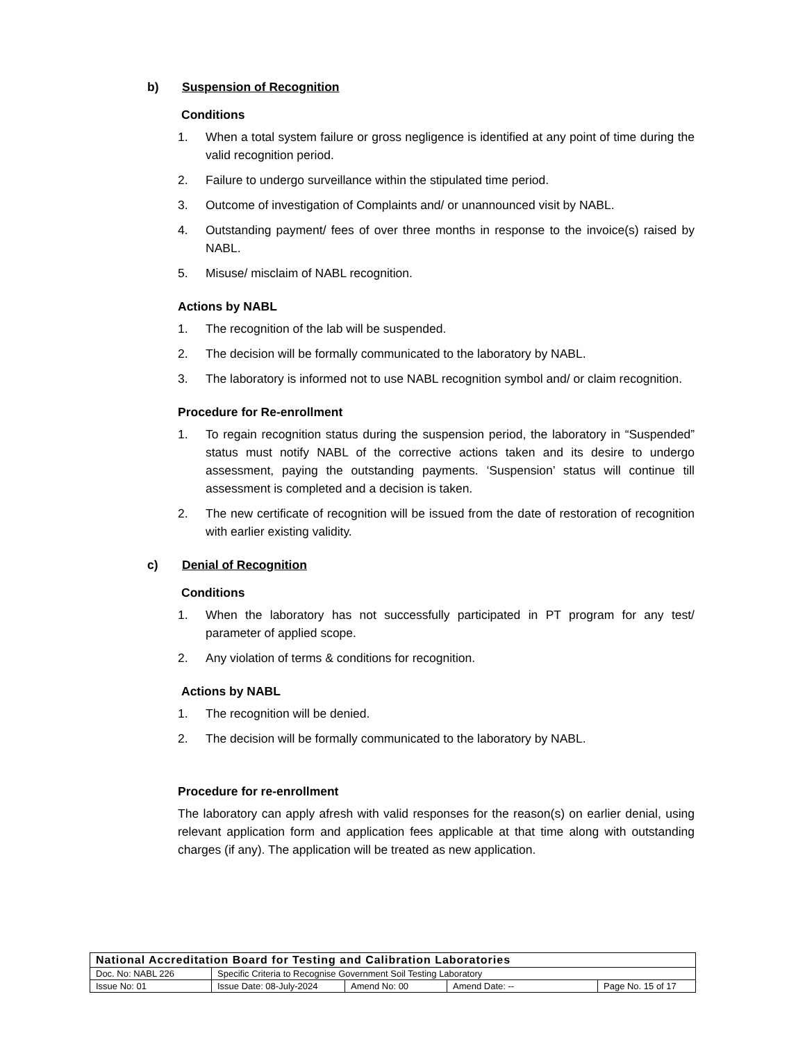b) Suspension of Recognition
Conditions
1. When a total system failure or gross negligence is identified at any point of time during the valid recognition period.
2. Failure to undergo surveillance within the stipulated time period.
3. Outcome of investigation of Complaints and/ or unannounced visit by NABL.
4. Outstanding payment/ fees of over three months in response to the invoice(s) raised by NABL.
5. Misuse/ misclaim of NABL recognition.
Actions by NABL
1. The recognition of the lab will be suspended.
2. The decision will be formally communicated to the laboratory by NABL.
3. The laboratory is informed not to use NABL recognition symbol and/ or claim recognition.
Procedure for Re-enrollment
1. To regain recognition status during the suspension period, the laboratory in “Suspended” status must notify NABL of the corrective actions taken and its desire to undergo assessment, paying the outstanding payments. ‘Suspension’ status will continue till assessment is completed and a decision is taken.
2. The new certificate of recognition will be issued from the date of restoration of recognition with earlier existing validity.
c) Denial of Recognition
Conditions
1. When the laboratory has not successfully participated in PT program for any test/ parameter of applied scope.
2. Any violation of terms & conditions for recognition.
Actions by NABL
1. The recognition will be denied.
2. The decision will be formally communicated to the laboratory by NABL.
Procedure for re-enrollment
The laboratory can apply afresh with valid responses for the reason(s) on earlier denial, using relevant application form and application fees applicable at that time along with outstanding charges (if any). The application will be treated as new application.
| National Accreditation Board for Testing and Calibration Laboratories | | | | |
| Doc. No: NABL 226 | Specific Criteria to Recognise Government Soil Testing Laboratory | | | |
| Issue No: 01 | Issue Date: 08-July-2024 | Amend No: 00 | Amend Date: -- | Page No. 15 of 17 |